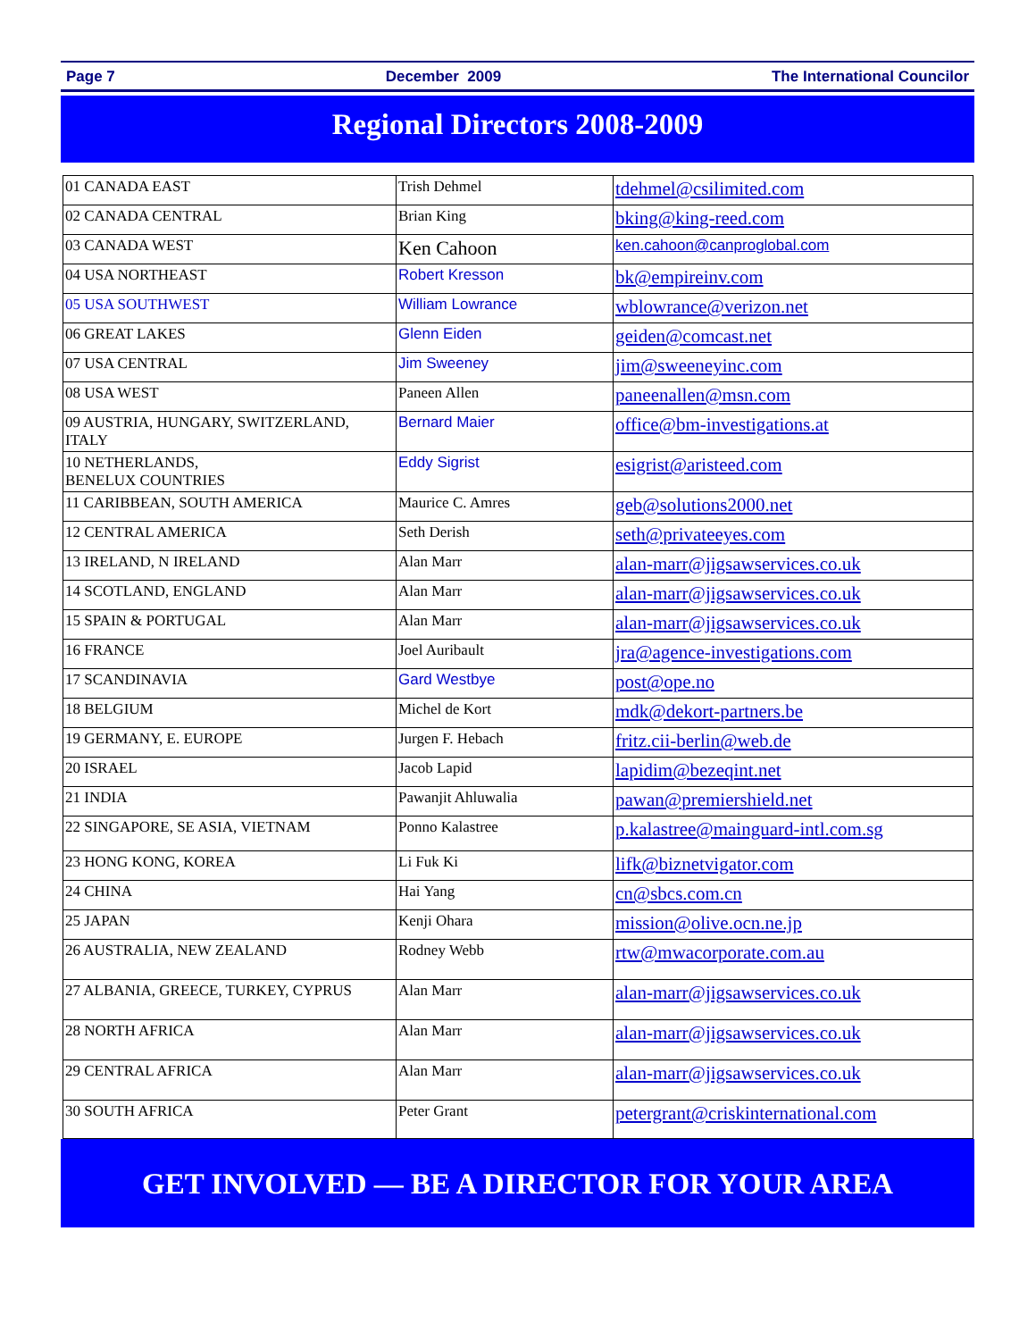Page 7 December 2009 The International Councilor
Regional Directors 2008-2009
| 01 CANADA EAST | Trish Dehmel | tdehmel@csilimited.com |
| 02 CANADA CENTRAL | Brian King | bking@king-reed.com |
| 03 CANADA WEST | Ken Cahoon | ken.cahoon@canproglobal.com |
| 04 USA NORTHEAST | Robert Kresson | bk@empireinv.com |
| 05 USA SOUTHWEST | William Lowrance | wblowrance@verizon.net |
| 06 GREAT LAKES | Glenn Eiden | geiden@comcast.net |
| 07 USA CENTRAL | Jim Sweeney | jim@sweeneyinc.com |
| 08 USA WEST | Paneen Allen | paneenallen@msn.com |
| 09 AUSTRIA, HUNGARY, SWITZERLAND, ITALY | Bernard Maier | office@bm-investigations.at |
| 10 NETHERLANDS, BENELUX COUNTRIES | Eddy Sigrist | esigrist@aristeed.com |
| 11 CARIBBEAN, SOUTH AMERICA | Maurice C. Amres | geb@solutions2000.net |
| 12 CENTRAL AMERICA | Seth Derish | seth@privateeyes.com |
| 13 IRELAND, N IRELAND | Alan Marr | alan-marr@jigsawservices.co.uk |
| 14 SCOTLAND, ENGLAND | Alan Marr | alan-marr@jigsawservices.co.uk |
| 15 SPAIN & PORTUGAL | Alan Marr | alan-marr@jigsawservices.co.uk |
| 16 FRANCE | Joel Auribault | jra@agence-investigations.com |
| 17 SCANDINAVIA | Gard Westbye | post@ope.no |
| 18 BELGIUM | Michel de Kort | mdk@dekort-partners.be |
| 19 GERMANY, E. EUROPE | Jurgen F. Hebach | fritz.cii-berlin@web.de |
| 20 ISRAEL | Jacob Lapid | lapidim@bezeqint.net |
| 21 INDIA | Pawanjit Ahluwalia | pawan@premiershield.net |
| 22 SINGAPORE, SE ASIA, VIETNAM | Ponno Kalastree | p.kalastree@mainguard-intl.com.sg |
| 23 HONG KONG, KOREA | Li Fuk Ki | lifk@biznetvigator.com |
| 24 CHINA | Hai Yang | cn@sbcs.com.cn |
| 25 JAPAN | Kenji Ohara | mission@olive.ocn.ne.jp |
| 26 AUSTRALIA, NEW ZEALAND | Rodney Webb | rtw@mwacorporate.com.au |
| 27 ALBANIA, GREECE, TURKEY, CYPRUS | Alan Marr | alan-marr@jigsawservices.co.uk |
| 28 NORTH AFRICA | Alan Marr | alan-marr@jigsawservices.co.uk |
| 29 CENTRAL AFRICA | Alan Marr | alan-marr@jigsawservices.co.uk |
| 30 SOUTH AFRICA | Peter Grant | petergrant@criskinternational.com |
GET INVOLVED — BE A DIRECTOR FOR YOUR AREA